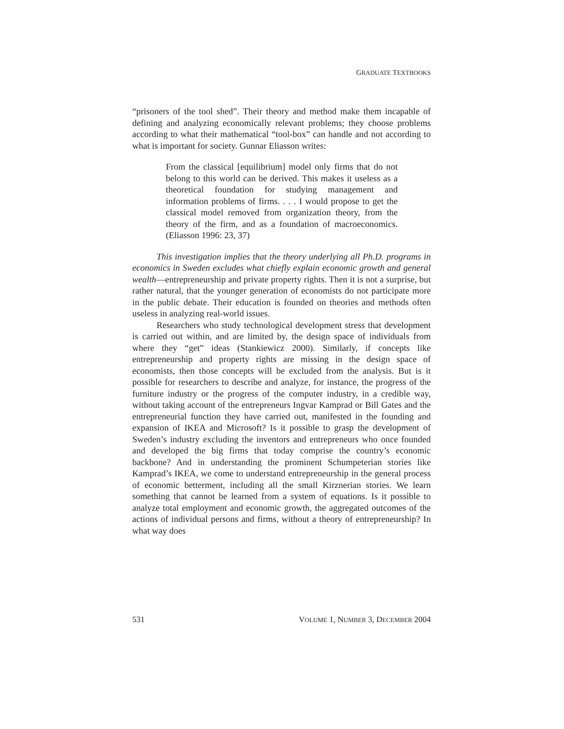GRADUATE TEXTBOOKS
“prisoners of the tool shed”. Their theory and method make them incapable of defining and analyzing economically relevant problems; they choose problems according to what their mathematical “tool-box” can handle and not according to what is important for society. Gunnar Eliasson writes:
From the classical [equilibrium] model only firms that do not belong to this world can be derived. This makes it useless as a theoretical foundation for studying management and information problems of firms. . . . I would propose to get the classical model removed from organization theory, from the theory of the firm, and as a foundation of macroeconomics. (Eliasson 1996: 23, 37)
This investigation implies that the theory underlying all Ph.D. programs in economics in Sweden excludes what chiefly explain economic growth and general wealth—entrepreneurship and private property rights. Then it is not a surprise, but rather natural, that the younger generation of economists do not participate more in the public debate. Their education is founded on theories and methods often useless in analyzing real-world issues.
Researchers who study technological development stress that development is carried out within, and are limited by, the design space of individuals from where they “get” ideas (Stankiewicz 2000). Similarly, if concepts like entrepreneurship and property rights are missing in the design space of economists, then those concepts will be excluded from the analysis. But is it possible for researchers to describe and analyze, for instance, the progress of the furniture industry or the progress of the computer industry, in a credible way, without taking account of the entrepreneurs Ingvar Kamprad or Bill Gates and the entrepreneurial function they have carried out, manifested in the founding and expansion of IKEA and Microsoft? Is it possible to grasp the development of Sweden’s industry excluding the inventors and entrepreneurs who once founded and developed the big firms that today comprise the country’s economic backbone? And in understanding the prominent Schumpeterian stories like Kamprad’s IKEA, we come to understand entrepreneurship in the general process of economic betterment, including all the small Kirznerian stories. We learn something that cannot be learned from a system of equations. Is it possible to analyze total employment and economic growth, the aggregated outcomes of the actions of individual persons and firms, without a theory of entrepreneurship? In what way does
531 VOLUME 1, NUMBER 3, DECEMBER 2004